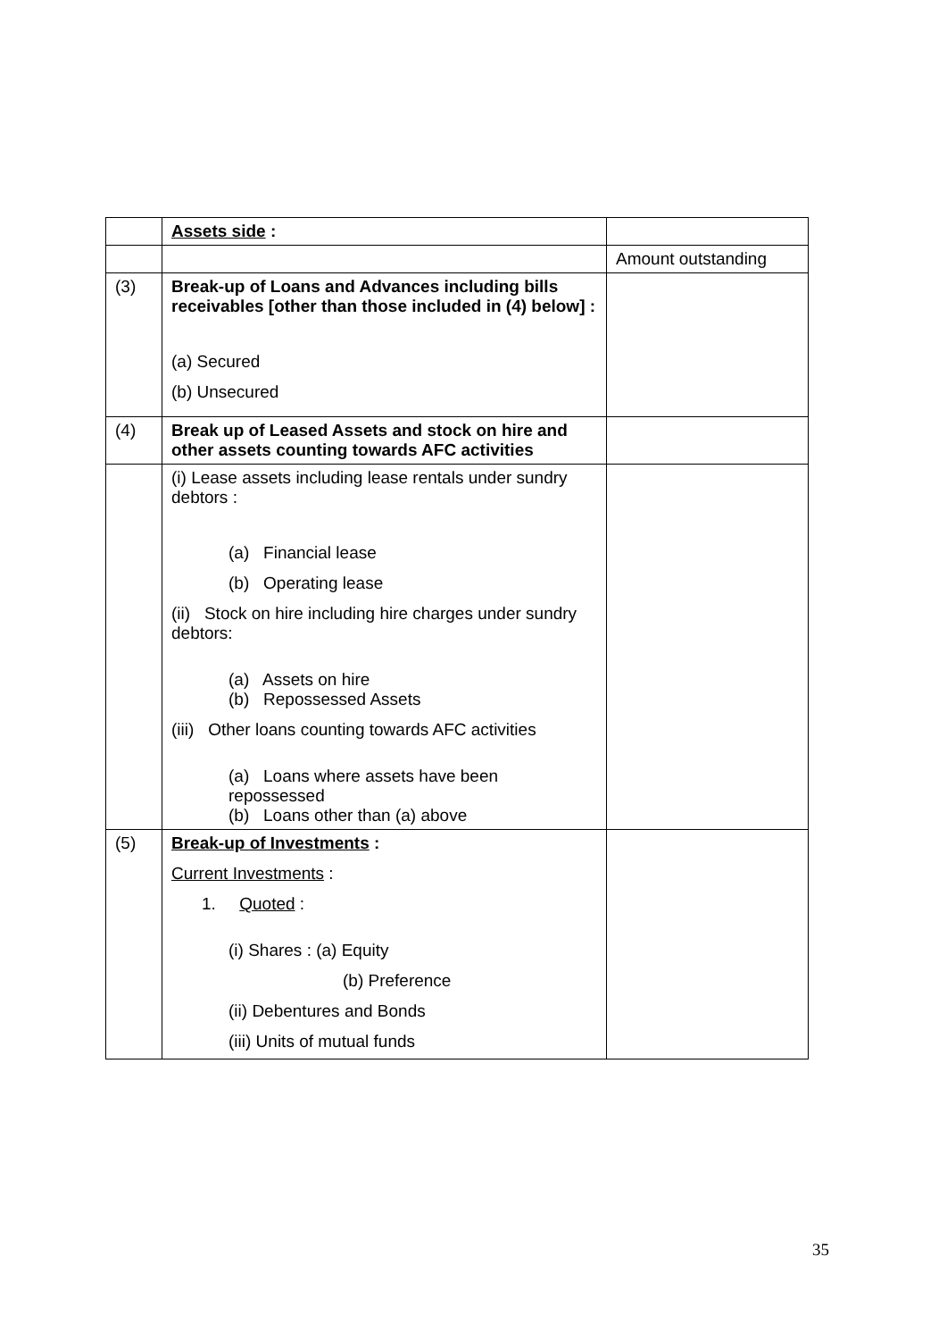| | Assets side : | |
| | | Amount outstanding |
| (3) | Break-up of Loans and Advances including bills receivables [other than those included in (4) below] : (a) Secured (b) Unsecured | |
| (4) | Break up of Leased Assets and stock on hire and other assets counting towards AFC activities | |
| | (i) Lease assets including lease rentals under sundry debtors : (a) Financial lease (b) Operating lease (ii) Stock on hire including hire charges under sundry debtors: (a) Assets on hire (b) Repossessed Assets (iii) Other loans counting towards AFC activities (a) Loans where assets have been repossessed (b) Loans other than (a) above | |
| (5) | Break-up of Investments : Current Investments : 1. Quoted : (i) Shares : (a) Equity (b) Preference (ii) Debentures and Bonds (iii) Units of mutual funds | |
35